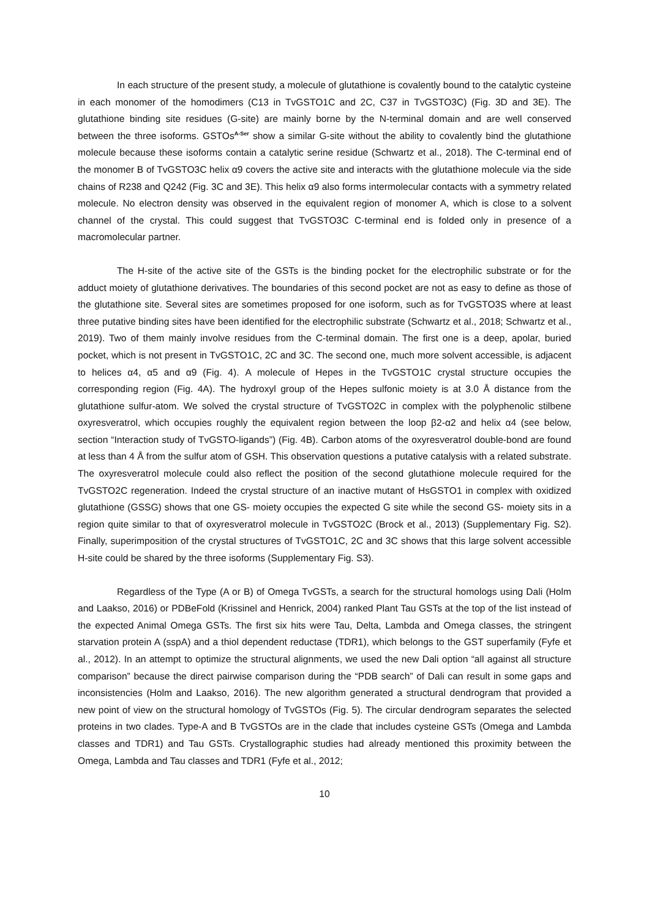In each structure of the present study, a molecule of glutathione is covalently bound to the catalytic cysteine in each monomer of the homodimers (C13 in TvGSTO1C and 2C, C37 in TvGSTO3C) (Fig. 3D and 3E). The glutathione binding site residues (G-site) are mainly borne by the N-terminal domain and are well conserved between the three isoforms. GSTOs<sup>A-Ser</sup> show a similar G-site without the ability to covalently bind the glutathione molecule because these isoforms contain a catalytic serine residue (Schwartz et al., 2018). The C-terminal end of the monomer B of TvGSTO3C helix α9 covers the active site and interacts with the glutathione molecule via the side chains of R238 and Q242 (Fig. 3C and 3E). This helix α9 also forms intermolecular contacts with a symmetry related molecule. No electron density was observed in the equivalent region of monomer A, which is close to a solvent channel of the crystal. This could suggest that TvGSTO3C C-terminal end is folded only in presence of a macromolecular partner.
The H-site of the active site of the GSTs is the binding pocket for the electrophilic substrate or for the adduct moiety of glutathione derivatives. The boundaries of this second pocket are not as easy to define as those of the glutathione site. Several sites are sometimes proposed for one isoform, such as for TvGSTO3S where at least three putative binding sites have been identified for the electrophilic substrate (Schwartz et al., 2018; Schwartz et al., 2019). Two of them mainly involve residues from the C-terminal domain. The first one is a deep, apolar, buried pocket, which is not present in TvGSTO1C, 2C and 3C. The second one, much more solvent accessible, is adjacent to helices α4, α5 and α9 (Fig. 4). A molecule of Hepes in the TvGSTO1C crystal structure occupies the corresponding region (Fig. 4A). The hydroxyl group of the Hepes sulfonic moiety is at 3.0 Å distance from the glutathione sulfur-atom. We solved the crystal structure of TvGSTO2C in complex with the polyphenolic stilbene oxyresveratrol, which occupies roughly the equivalent region between the loop β2-α2 and helix α4 (see below, section “Interaction study of TvGSTO-ligands”) (Fig. 4B). Carbon atoms of the oxyresveratrol double-bond are found at less than 4 Å from the sulfur atom of GSH. This observation questions a putative catalysis with a related substrate. The oxyresveratrol molecule could also reflect the position of the second glutathione molecule required for the TvGSTO2C regeneration. Indeed the crystal structure of an inactive mutant of HsGSTO1 in complex with oxidized glutathione (GSSG) shows that one GS- moiety occupies the expected G site while the second GS- moiety sits in a region quite similar to that of oxyresveratrol molecule in TvGSTO2C (Brock et al., 2013) (Supplementary Fig. S2). Finally, superimposition of the crystal structures of TvGSTO1C, 2C and 3C shows that this large solvent accessible H-site could be shared by the three isoforms (Supplementary Fig. S3).
Regardless of the Type (A or B) of Omega TvGSTs, a search for the structural homologs using Dali (Holm and Laakso, 2016) or PDBeFold (Krissinel and Henrick, 2004) ranked Plant Tau GSTs at the top of the list instead of the expected Animal Omega GSTs. The first six hits were Tau, Delta, Lambda and Omega classes, the stringent starvation protein A (sspA) and a thiol dependent reductase (TDR1), which belongs to the GST superfamily (Fyfe et al., 2012). In an attempt to optimize the structural alignments, we used the new Dali option “all against all structure comparison” because the direct pairwise comparison during the “PDB search” of Dali can result in some gaps and inconsistencies (Holm and Laakso, 2016). The new algorithm generated a structural dendrogram that provided a new point of view on the structural homology of TvGSTOs (Fig. 5). The circular dendrogram separates the selected proteins in two clades. Type-A and B TvGSTOs are in the clade that includes cysteine GSTs (Omega and Lambda classes and TDR1) and Tau GSTs. Crystallographic studies had already mentioned this proximity between the Omega, Lambda and Tau classes and TDR1 (Fyfe et al., 2012;
10